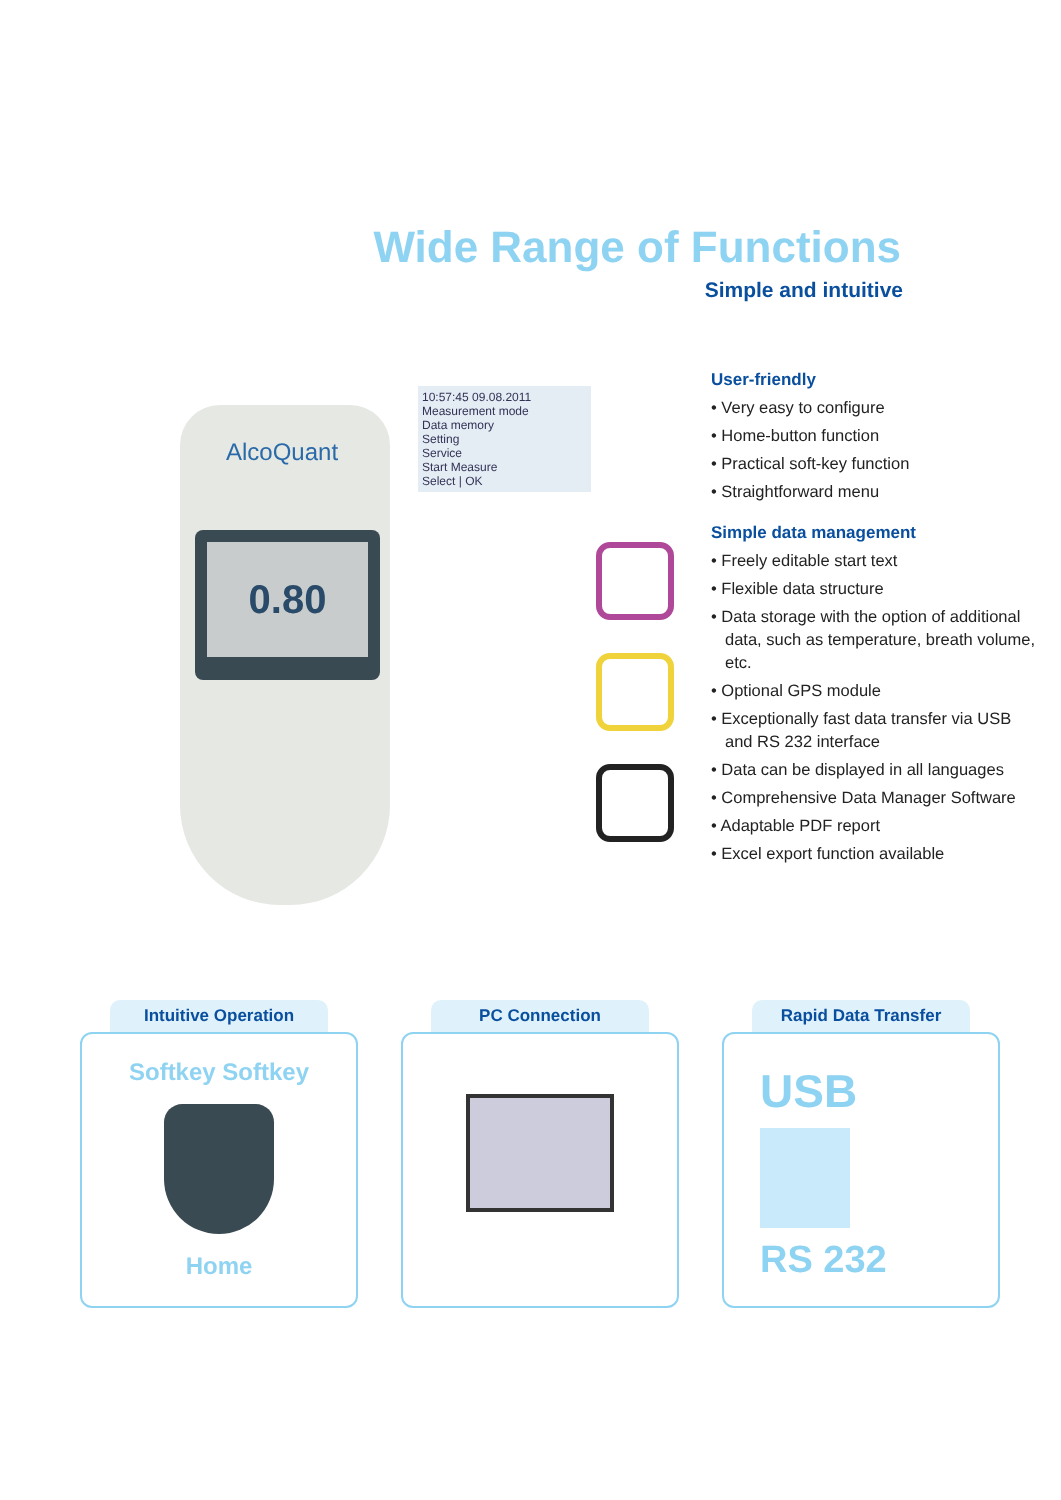Wide Range of Functions
Simple and intuitive
AlcoQuant
0.80
10:57:45 09.08.2011
Measurement mode
Data memory
Setting
Service
Start Measure
Select | OK
User-friendly
• Very easy to configure
• Home-button function
• Practical soft-key function
• Straightforward menu
Simple data management
• Freely editable start text
• Flexible data structure
• Data storage with the option of additional data, such as temperature, breath volume, etc.
• Optional GPS module
• Exceptionally fast data transfer via USB and RS 232 interface
• Data can be displayed in all languages
• Comprehensive Data Manager Software
• Adaptable PDF report
• Excel export function available
Intuitive Operation
Softkey Softkey
Home
PC Connection Rapid Data Transfer
USB
RS 232